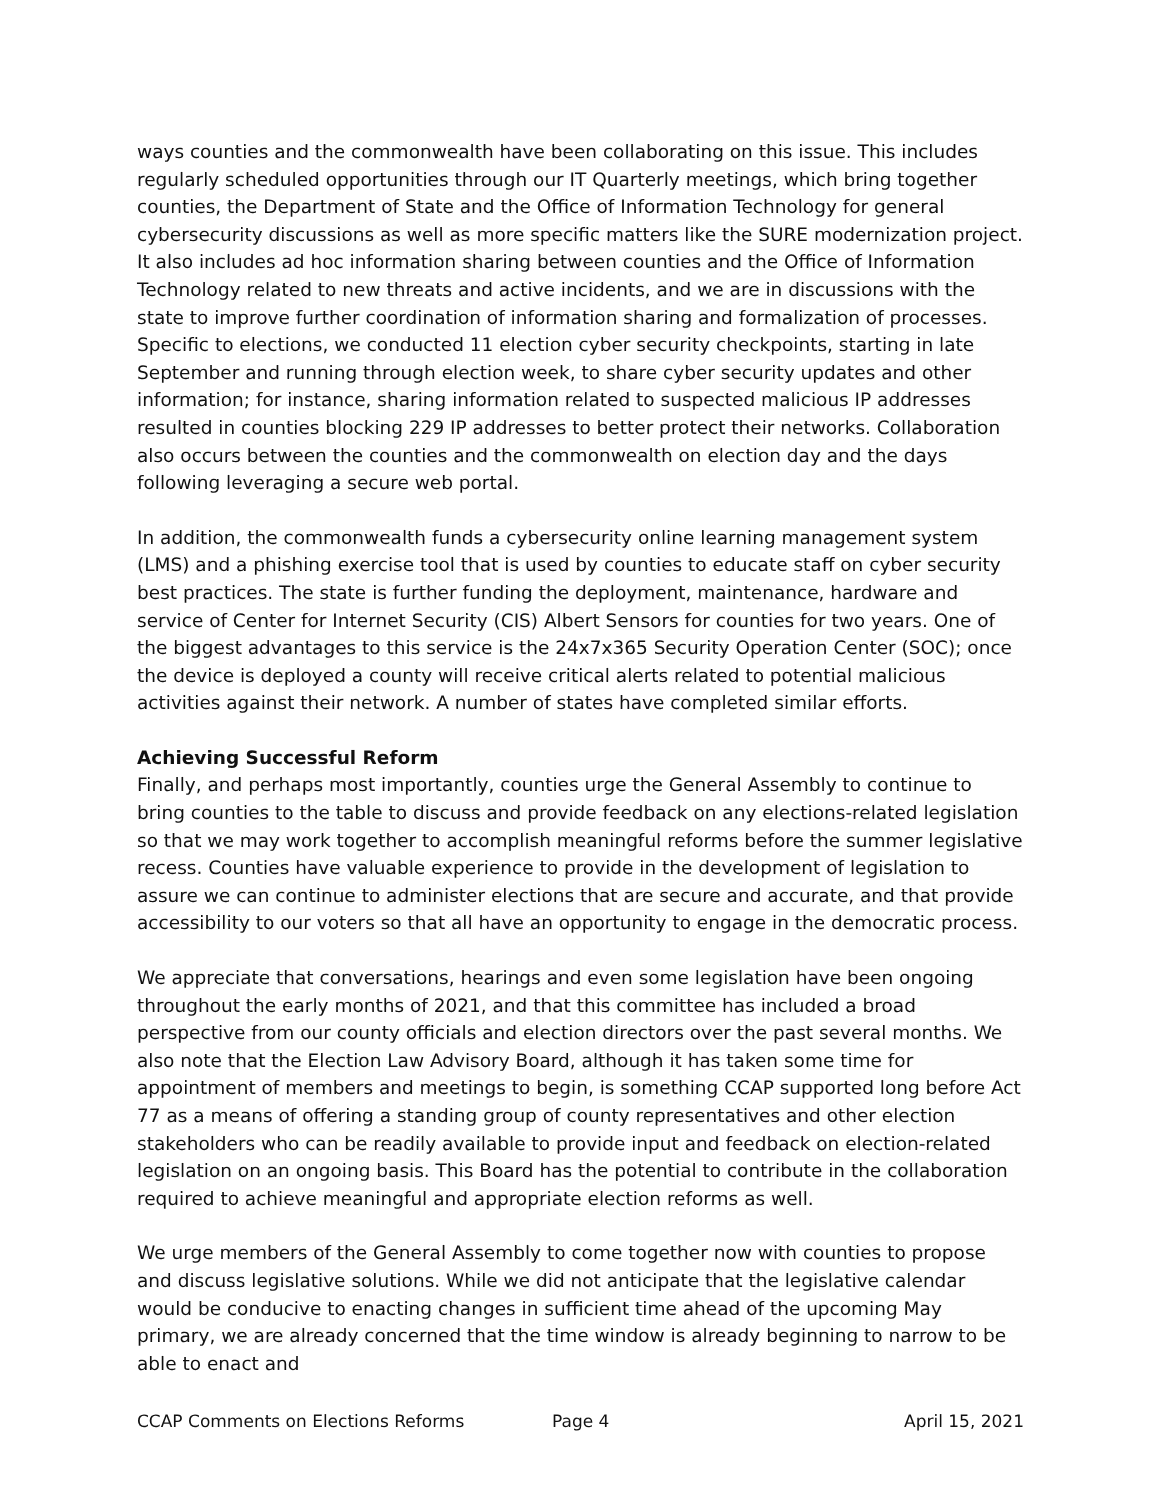ways counties and the commonwealth have been collaborating on this issue. This includes regularly scheduled opportunities through our IT Quarterly meetings, which bring together counties, the Department of State and the Office of Information Technology for general cybersecurity discussions as well as more specific matters like the SURE modernization project. It also includes ad hoc information sharing between counties and the Office of Information Technology related to new threats and active incidents, and we are in discussions with the state to improve further coordination of information sharing and formalization of processes. Specific to elections, we conducted 11 election cyber security checkpoints, starting in late September and running through election week, to share cyber security updates and other information; for instance, sharing information related to suspected malicious IP addresses resulted in counties blocking 229 IP addresses to better protect their networks. Collaboration also occurs between the counties and the commonwealth on election day and the days following leveraging a secure web portal.
In addition, the commonwealth funds a cybersecurity online learning management system (LMS) and a phishing exercise tool that is used by counties to educate staff on cyber security best practices. The state is further funding the deployment, maintenance, hardware and service of Center for Internet Security (CIS) Albert Sensors for counties for two years. One of the biggest advantages to this service is the 24x7x365 Security Operation Center (SOC); once the device is deployed a county will receive critical alerts related to potential malicious activities against their network. A number of states have completed similar efforts.
Achieving Successful Reform
Finally, and perhaps most importantly, counties urge the General Assembly to continue to bring counties to the table to discuss and provide feedback on any elections-related legislation so that we may work together to accomplish meaningful reforms before the summer legislative recess. Counties have valuable experience to provide in the development of legislation to assure we can continue to administer elections that are secure and accurate, and that provide accessibility to our voters so that all have an opportunity to engage in the democratic process.
We appreciate that conversations, hearings and even some legislation have been ongoing throughout the early months of 2021, and that this committee has included a broad perspective from our county officials and election directors over the past several months. We also note that the Election Law Advisory Board, although it has taken some time for appointment of members and meetings to begin, is something CCAP supported long before Act 77 as a means of offering a standing group of county representatives and other election stakeholders who can be readily available to provide input and feedback on election-related legislation on an ongoing basis. This Board has the potential to contribute in the collaboration required to achieve meaningful and appropriate election reforms as well.
We urge members of the General Assembly to come together now with counties to propose and discuss legislative solutions. While we did not anticipate that the legislative calendar would be conducive to enacting changes in sufficient time ahead of the upcoming May primary, we are already concerned that the time window is already beginning to narrow to be able to enact and
CCAP Comments on Elections Reforms Page 4 April 15, 2021